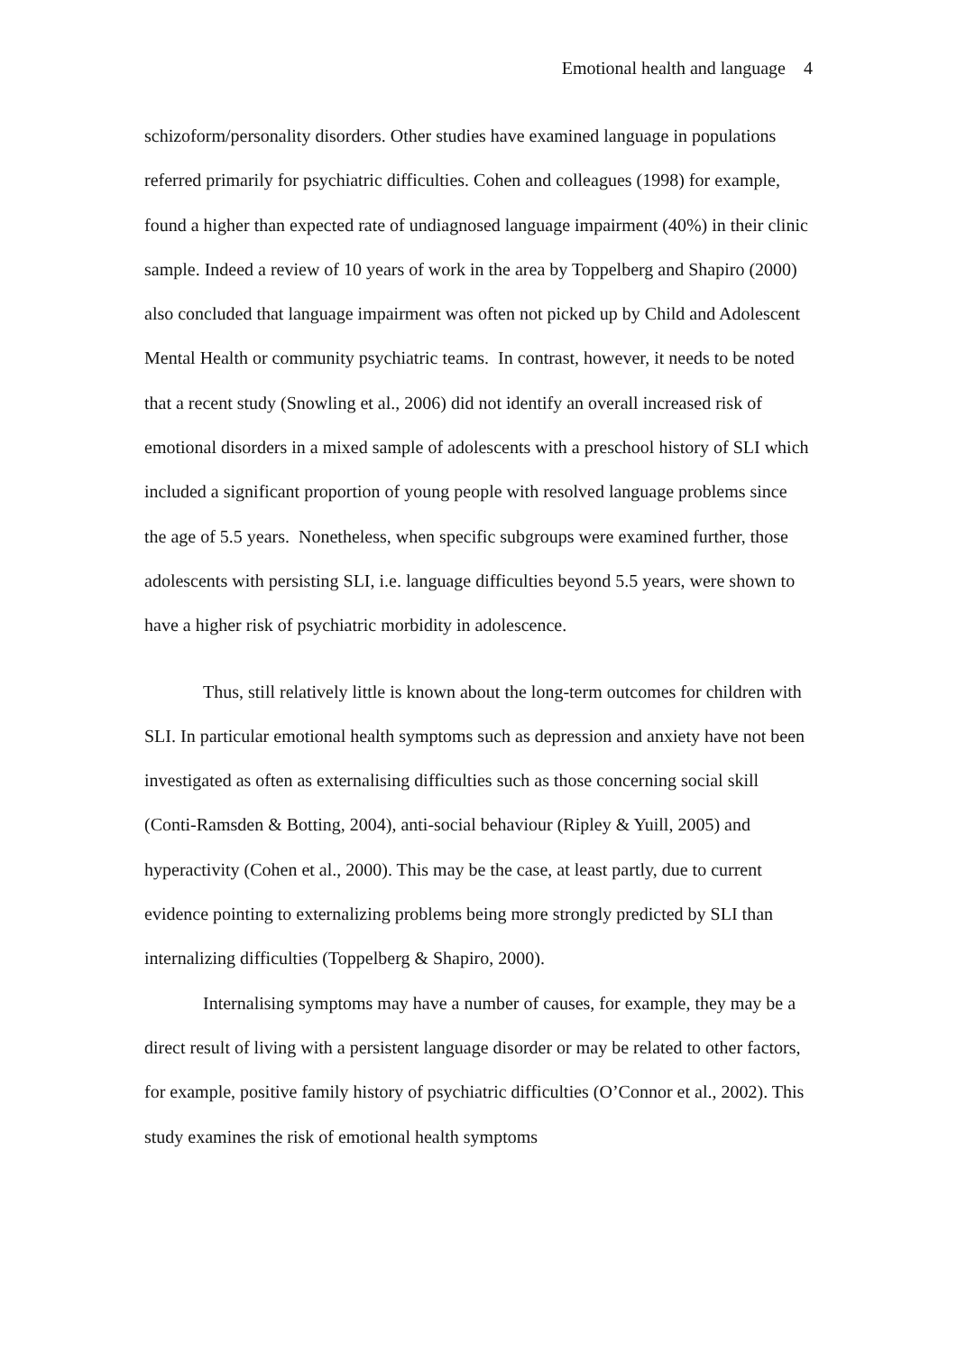Emotional health and language 4
schizoform/personality disorders. Other studies have examined language in populations referred primarily for psychiatric difficulties. Cohen and colleagues (1998) for example, found a higher than expected rate of undiagnosed language impairment (40%) in their clinic sample. Indeed a review of 10 years of work in the area by Toppelberg and Shapiro (2000) also concluded that language impairment was often not picked up by Child and Adolescent Mental Health or community psychiatric teams. In contrast, however, it needs to be noted that a recent study (Snowling et al., 2006) did not identify an overall increased risk of emotional disorders in a mixed sample of adolescents with a preschool history of SLI which included a significant proportion of young people with resolved language problems since the age of 5.5 years. Nonetheless, when specific subgroups were examined further, those adolescents with persisting SLI, i.e. language difficulties beyond 5.5 years, were shown to have a higher risk of psychiatric morbidity in adolescence.
Thus, still relatively little is known about the long-term outcomes for children with SLI. In particular emotional health symptoms such as depression and anxiety have not been investigated as often as externalising difficulties such as those concerning social skill (Conti-Ramsden & Botting, 2004), anti-social behaviour (Ripley & Yuill, 2005) and hyperactivity (Cohen et al., 2000). This may be the case, at least partly, due to current evidence pointing to externalizing problems being more strongly predicted by SLI than internalizing difficulties (Toppelberg & Shapiro, 2000).
Internalising symptoms may have a number of causes, for example, they may be a direct result of living with a persistent language disorder or may be related to other factors, for example, positive family history of psychiatric difficulties (O’Connor et al., 2002). This study examines the risk of emotional health symptoms